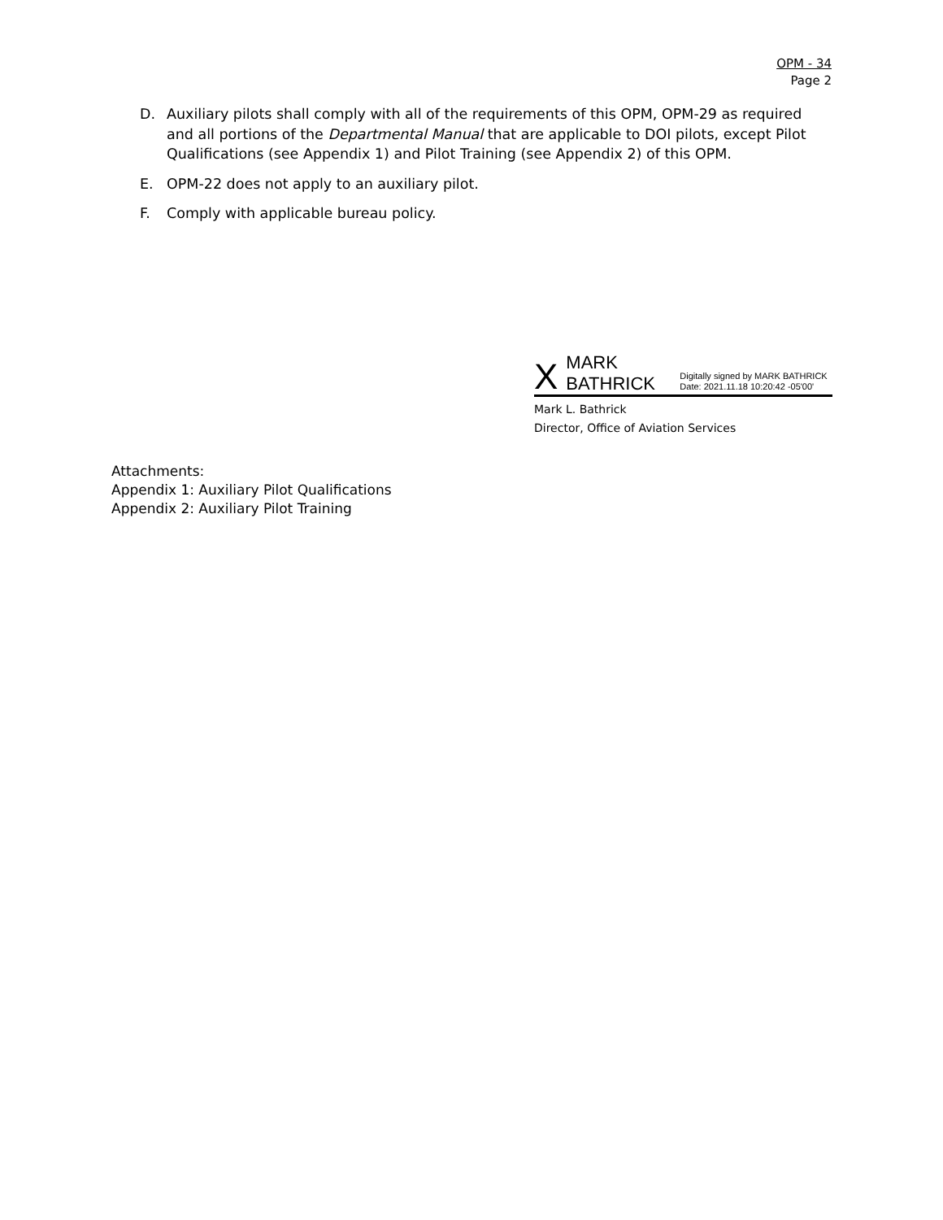OPM - 34
Page 2
D. Auxiliary pilots shall comply with all of the requirements of this OPM, OPM-29 as required and all portions of the Departmental Manual that are applicable to DOI pilots, except Pilot Qualifications (see Appendix 1) and Pilot Training (see Appendix 2) of this OPM.
E. OPM-22 does not apply to an auxiliary pilot.
F. Comply with applicable bureau policy.
X MARK BATHRICK Digitally signed by MARK BATHRICK
Date: 2021.11.18 10:20:42 -05'00'
Mark L. Bathrick
Director, Office of Aviation Services
Attachments:
Appendix 1: Auxiliary Pilot Qualifications
Appendix 2: Auxiliary Pilot Training